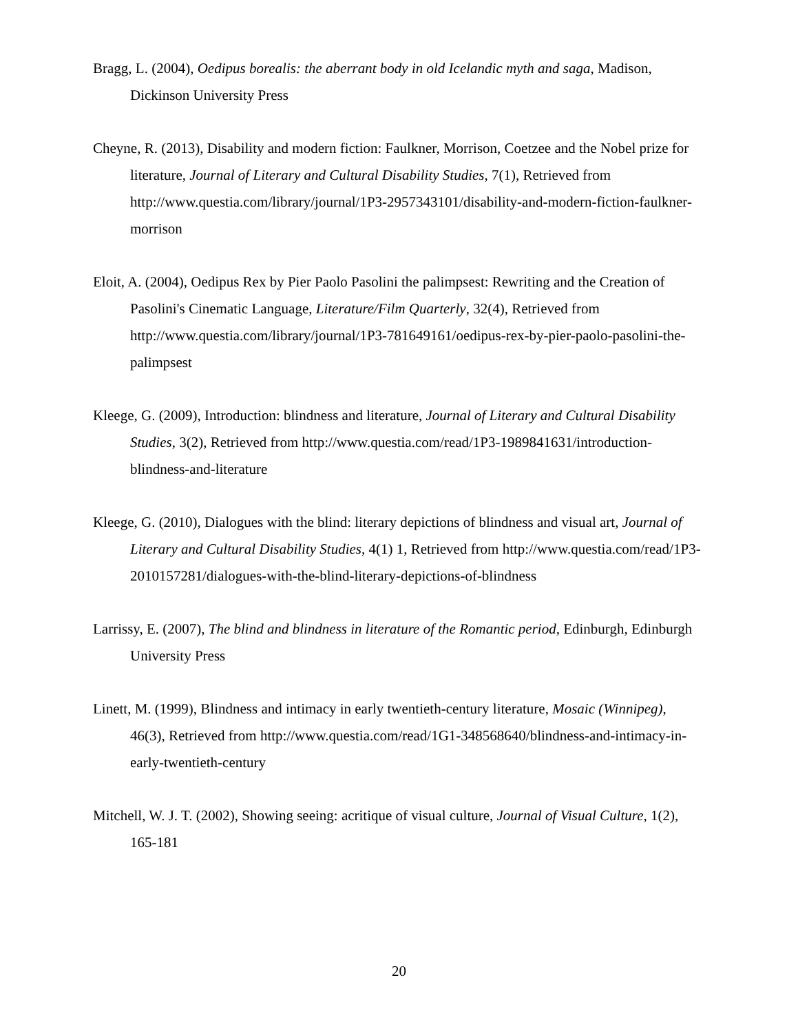Bragg, L. (2004), Oedipus borealis: the aberrant body in old Icelandic myth and saga, Madison, Dickinson University Press
Cheyne, R. (2013), Disability and modern fiction: Faulkner, Morrison, Coetzee and the Nobel prize for literature, Journal of Literary and Cultural Disability Studies, 7(1), Retrieved from http://www.questia.com/library/journal/1P3-2957343101/disability-and-modern-fiction-faulkner-morrison
Eloit, A. (2004), Oedipus Rex by Pier Paolo Pasolini the palimpsest: Rewriting and the Creation of Pasolini's Cinematic Language, Literature/Film Quarterly, 32(4), Retrieved from http://www.questia.com/library/journal/1P3-781649161/oedipus-rex-by-pier-paolo-pasolini-the-palimpsest
Kleege, G. (2009), Introduction: blindness and literature, Journal of Literary and Cultural Disability Studies, 3(2), Retrieved from http://www.questia.com/read/1P3-1989841631/introduction-blindness-and-literature
Kleege, G. (2010), Dialogues with the blind: literary depictions of blindness and visual art, Journal of Literary and Cultural Disability Studies, 4(1) 1, Retrieved from http://www.questia.com/read/1P3-2010157281/dialogues-with-the-blind-literary-depictions-of-blindness
Larrissy, E. (2007), The blind and blindness in literature of the Romantic period, Edinburgh, Edinburgh University Press
Linett, M. (1999), Blindness and intimacy in early twentieth-century literature, Mosaic (Winnipeg), 46(3), Retrieved from http://www.questia.com/read/1G1-348568640/blindness-and-intimacy-in-early-twentieth-century
Mitchell, W. J. T. (2002), Showing seeing: acritique of visual culture, Journal of Visual Culture, 1(2), 165-181
20